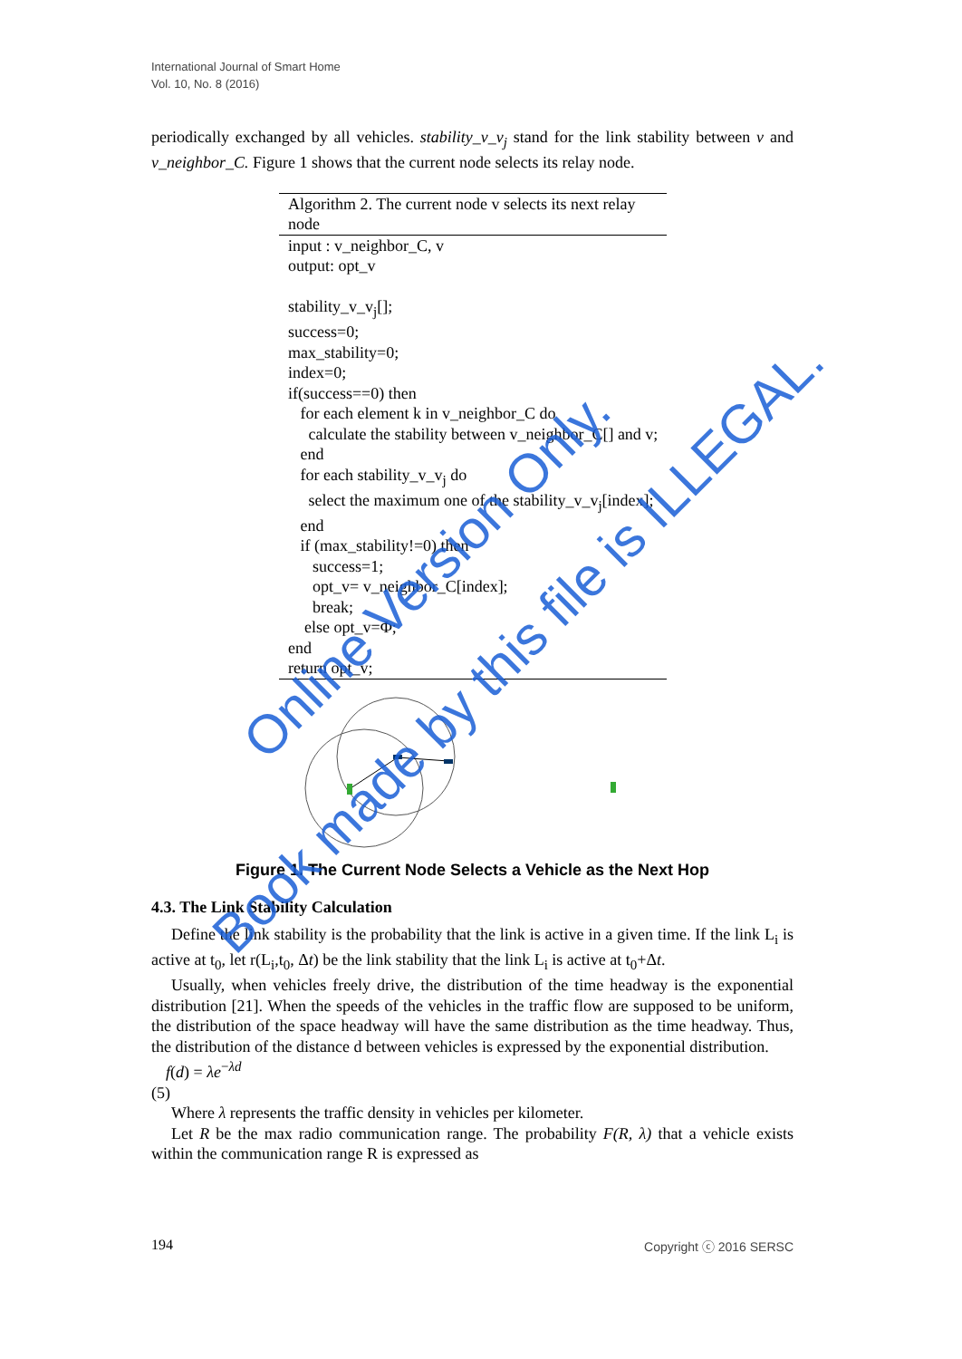International Journal of Smart Home
Vol. 10, No. 8 (2016)
periodically exchanged by all vehicles. stability_v_v<sub>j</sub> stand for the link stability between v and v_neighbor_C. Figure 1 shows that the current node selects its relay node.
Algorithm 2. The current node v selects its next relay node
input : v_neighbor_C, v
output: opt_v
stability_v_v<sub>j</sub>[];
success=0;
max_stability=0;
index=0;
if(success==0) then
for each element k in v_neighbor_C do
calculate the stability between v_neighbor_C[] and v;
end
for each stability_v_v<sub>j</sub> do
select the maximum one of the stability_v_v<sub>j</sub>[index];
end
if (max_stability!=0) then
success=1;
opt_v= v_neighbor_C[index];
break;
else opt_v=Φ;
end
return opt_v;
Figure 1. The Current Node Selects a Vehicle as the Next Hop
4.3. The Link Stability Calculation
Define the link stability is the probability that the link is active in a given time. If the link L<sub>i</sub> is active at t<sub>0</sub>, let r(L<sub>i</sub>,t<sub>0</sub>, Δt) be the link stability that the link L<sub>i</sub> is active at t<sub>0</sub>+Δt.
Usually, when vehicles freely drive, the distribution of the time headway is the exponential distribution [21]. When the speeds of the vehicles in the traffic flow are supposed to be uniform, the distribution of the space headway will have the same distribution as the time headway. Thus, the distribution of the distance d between vehicles is expressed by the exponential distribution.
f(d) = λe<sup>−λd</sup>
(5)
Where λ represents the traffic density in vehicles per kilometer.
Let R be the max radio communication range. The probability F(R, λ) that a vehicle exists within the communication range R is expressed as
194 Copyright ⓒ 2016 SERSC
Online Version Only.
Book made by this file is ILLEGAL.